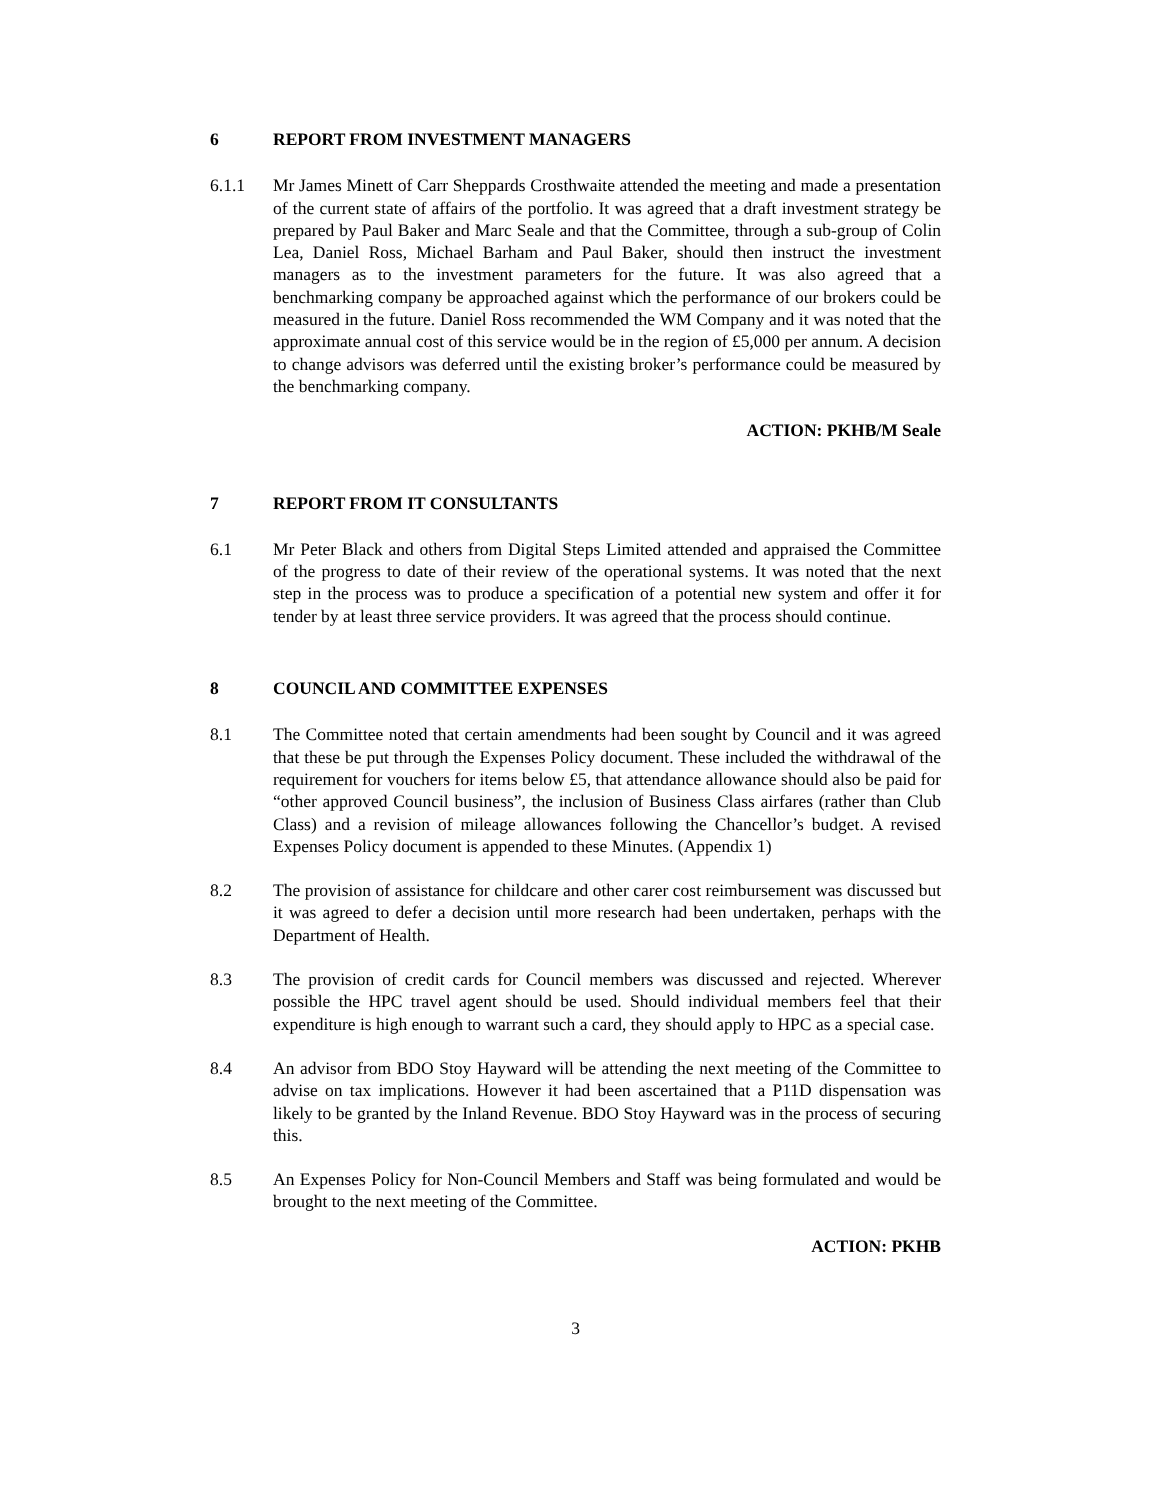6 REPORT FROM INVESTMENT MANAGERS
6.1.1 Mr James Minett of Carr Sheppards Crosthwaite attended the meeting and made a presentation of the current state of affairs of the portfolio. It was agreed that a draft investment strategy be prepared by Paul Baker and Marc Seale and that the Committee, through a sub-group of Colin Lea, Daniel Ross, Michael Barham and Paul Baker, should then instruct the investment managers as to the investment parameters for the future. It was also agreed that a benchmarking company be approached against which the performance of our brokers could be measured in the future. Daniel Ross recommended the WM Company and it was noted that the approximate annual cost of this service would be in the region of £5,000 per annum. A decision to change advisors was deferred until the existing broker’s performance could be measured by the benchmarking company.
ACTION: PKHB/M Seale
7 REPORT FROM IT CONSULTANTS
6.1 Mr Peter Black and others from Digital Steps Limited attended and appraised the Committee of the progress to date of their review of the operational systems. It was noted that the next step in the process was to produce a specification of a potential new system and offer it for tender by at least three service providers. It was agreed that the process should continue.
8 COUNCIL AND COMMITTEE EXPENSES
8.1 The Committee noted that certain amendments had been sought by Council and it was agreed that these be put through the Expenses Policy document. These included the withdrawal of the requirement for vouchers for items below £5, that attendance allowance should also be paid for “other approved Council business”, the inclusion of Business Class airfares (rather than Club Class) and a revision of mileage allowances following the Chancellor’s budget. A revised Expenses Policy document is appended to these Minutes. (Appendix 1)
8.2 The provision of assistance for childcare and other carer cost reimbursement was discussed but it was agreed to defer a decision until more research had been undertaken, perhaps with the Department of Health.
8.3 The provision of credit cards for Council members was discussed and rejected. Wherever possible the HPC travel agent should be used. Should individual members feel that their expenditure is high enough to warrant such a card, they should apply to HPC as a special case.
8.4 An advisor from BDO Stoy Hayward will be attending the next meeting of the Committee to advise on tax implications. However it had been ascertained that a P11D dispensation was likely to be granted by the Inland Revenue. BDO Stoy Hayward was in the process of securing this.
8.5 An Expenses Policy for Non-Council Members and Staff was being formulated and would be brought to the next meeting of the Committee.
ACTION: PKHB
3